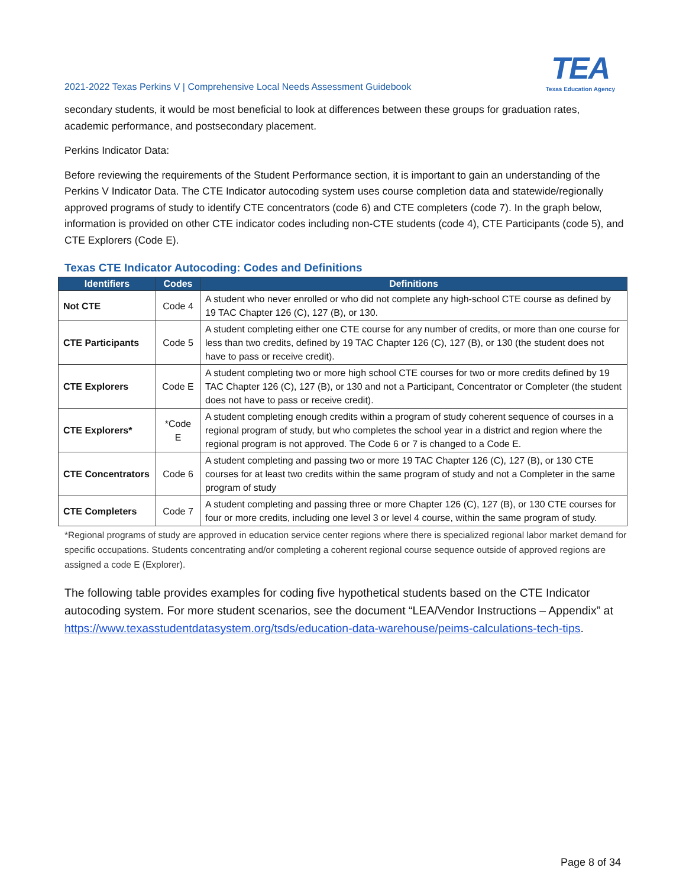2021-2022 Texas Perkins V | Comprehensive Local Needs Assessment Guidebook
TEA
Texas Education Agency
secondary students, it would be most beneficial to look at differences between these groups for graduation rates, academic performance, and postsecondary placement.
Perkins Indicator Data:
Before reviewing the requirements of the Student Performance section, it is important to gain an understanding of the Perkins V Indicator Data. The CTE Indicator autocoding system uses course completion data and statewide/regionally approved programs of study to identify CTE concentrators (code 6) and CTE completers (code 7). In the graph below, information is provided on other CTE indicator codes including non-CTE students (code 4), CTE Participants (code 5), and CTE Explorers (Code E).
Texas CTE Indicator Autocoding: Codes and Definitions
| Identifiers | Codes | Definitions |
| --- | --- | --- |
| Not CTE | Code 4 | A student who never enrolled or who did not complete any high-school CTE course as defined by 19 TAC Chapter 126 (C), 127 (B), or 130. |
| CTE Participants | Code 5 | A student completing either one CTE course for any number of credits, or more than one course for less than two credits, defined by 19 TAC Chapter 126 (C), 127 (B), or 130 (the student does not have to pass or receive credit). |
| CTE Explorers | Code E | A student completing two or more high school CTE courses for two or more credits defined by 19 TAC Chapter 126 (C), 127 (B), or 130 and not a Participant, Concentrator or Completer (the student does not have to pass or receive credit). |
| CTE Explorers* | *Code E | A student completing enough credits within a program of study coherent sequence of courses in a regional program of study, but who completes the school year in a district and region where the regional program is not approved. The Code 6 or 7 is changed to a Code E. |
| CTE Concentrators | Code 6 | A student completing and passing two or more 19 TAC Chapter 126 (C), 127 (B), or 130 CTE courses for at least two credits within the same program of study and not a Completer in the same program of study |
| CTE Completers | Code 7 | A student completing and passing three or more Chapter 126 (C), 127 (B), or 130 CTE courses for four or more credits, including one level 3 or level 4 course, within the same program of study. |
*Regional programs of study are approved in education service center regions where there is specialized regional labor market demand for specific occupations. Students concentrating and/or completing a coherent regional course sequence outside of approved regions are assigned a code E (Explorer).
The following table provides examples for coding five hypothetical students based on the CTE Indicator autocoding system. For more student scenarios, see the document “LEA/Vendor Instructions – Appendix” at https://www.texasstudentdatasystem.org/tsds/education-data-warehouse/peims-calculations-tech-tips.
Page 8 of 34